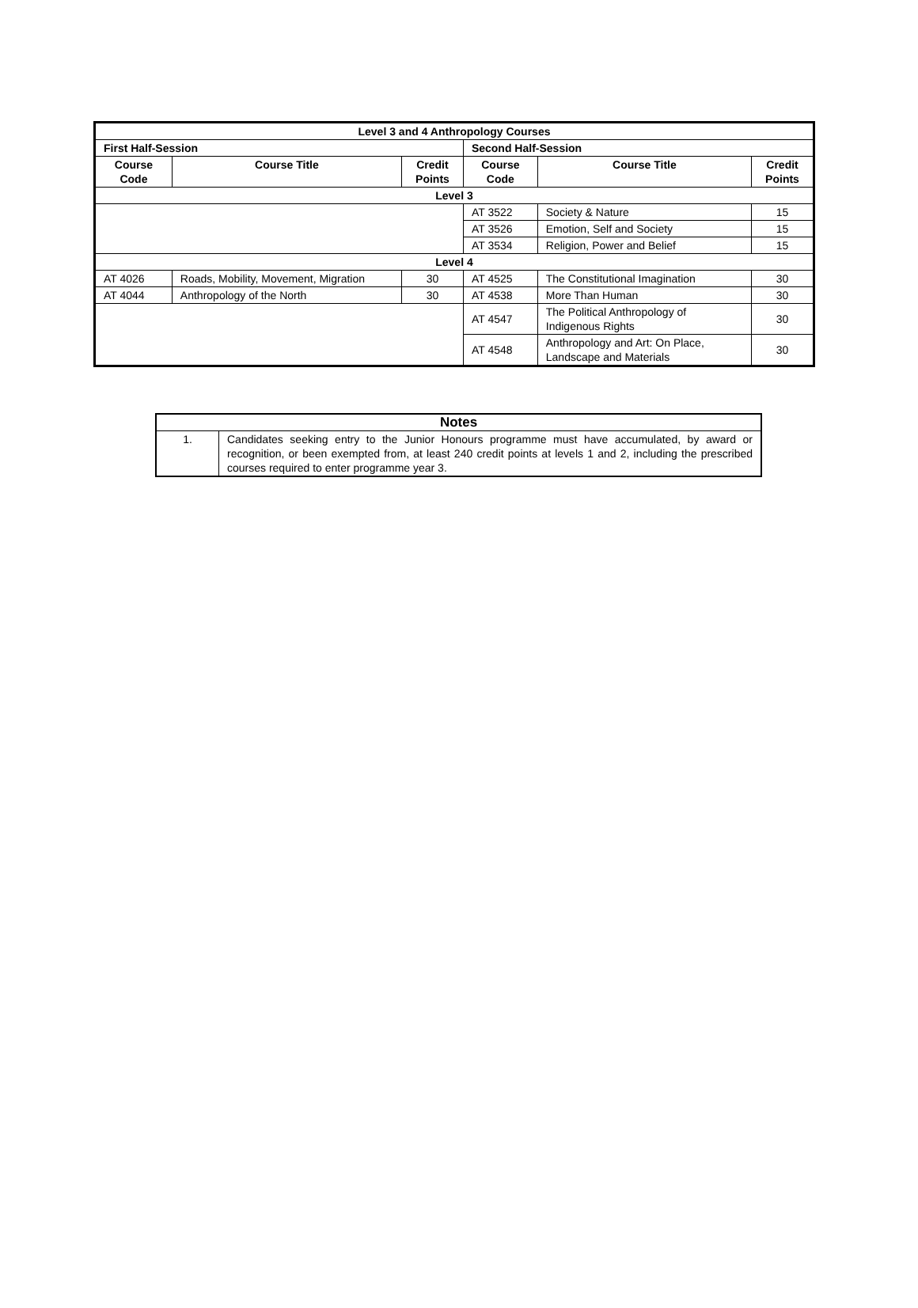| Level 3 and 4 Anthropology Courses | | | | | |
| --- | --- | --- | --- | --- | --- |
| First Half-Session | | | Second Half-Session | | |
| Course Code | Course Title | Credit Points | Course Code | Course Title | Credit Points |
| Level 3 | | | | | |
| | | | AT 3522 | Society & Nature | 15 |
| | | | AT 3526 | Emotion, Self and Society | 15 |
| | | | AT 3534 | Religion, Power and Belief | 15 |
| Level 4 | | | | | |
| AT 4026 | Roads, Mobility, Movement, Migration | 30 | AT 4525 | The Constitutional Imagination | 30 |
| AT 4044 | Anthropology of the North | 30 | AT 4538 | More Than Human | 30 |
| | | | AT 4547 | The Political Anthropology of Indigenous Rights | 30 |
| | | | AT 4548 | Anthropology and Art: On Place, Landscape and Materials | 30 |
| Notes | |
| --- | --- |
| 1. | Candidates seeking entry to the Junior Honours programme must have accumulated, by award or recognition, or been exempted from, at least 240 credit points at levels 1 and 2, including the prescribed courses required to enter programme year 3. |